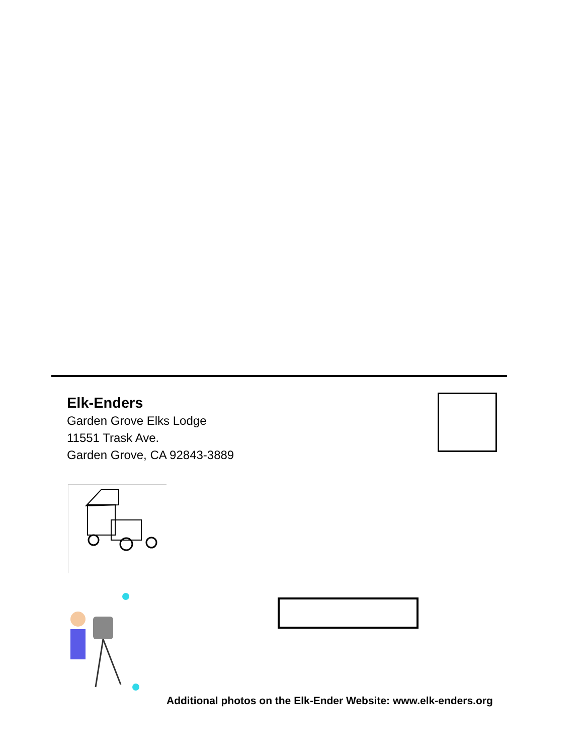Elk-Enders
Garden Grove Elks Lodge
11551 Trask Ave.
Garden Grove, CA 92843-3889
Additional photos on the Elk-Ender Website: www.elk-enders.org